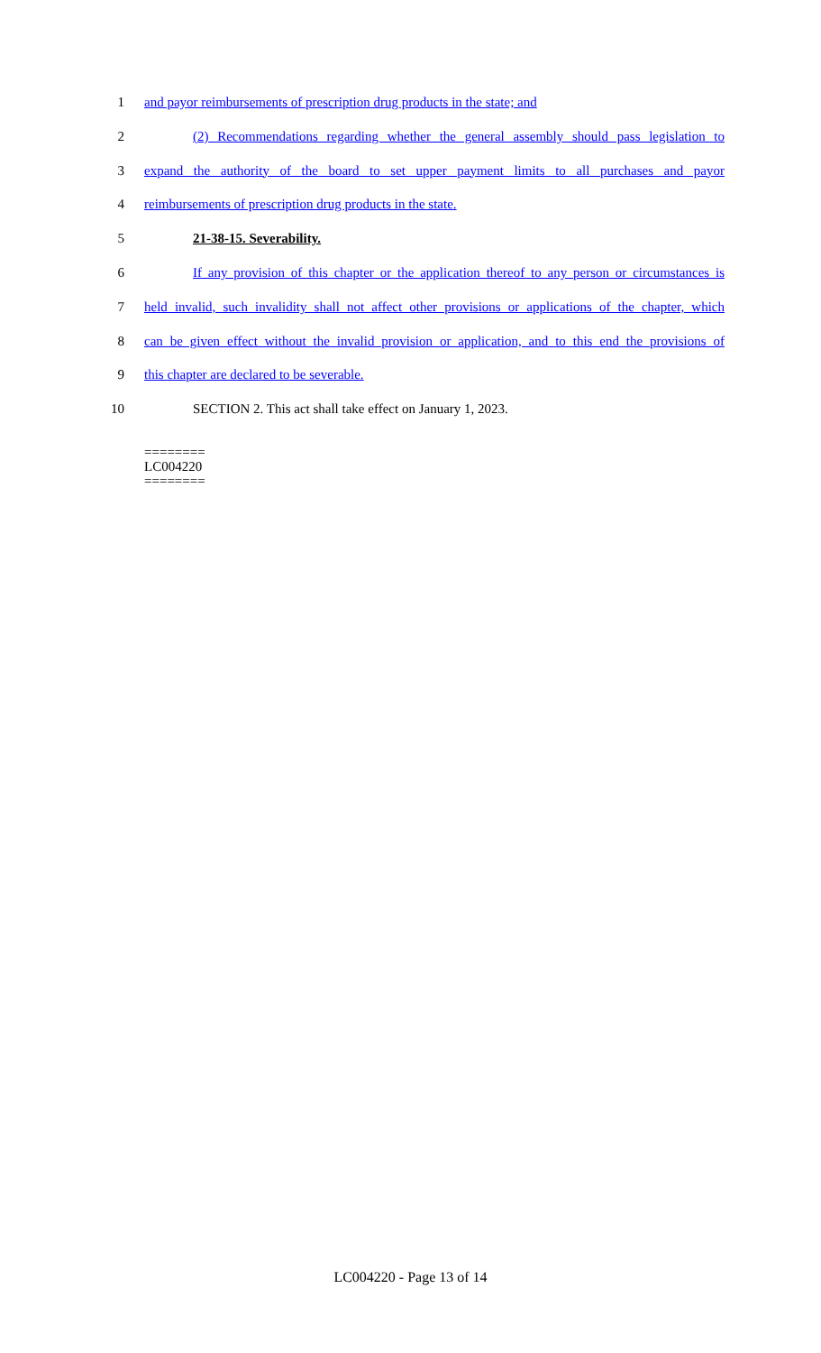1 and payor reimbursements of prescription drug products in the state; and
2 (2) Recommendations regarding whether the general assembly should pass legislation to
3 expand the authority of the board to set upper payment limits to all purchases and payor
4 reimbursements of prescription drug products in the state.
5 21-38-15. Severability.
6 If any provision of this chapter or the application thereof to any person or circumstances is
7 held invalid, such invalidity shall not affect other provisions or applications of the chapter, which
8 can be given effect without the invalid provision or application, and to this end the provisions of
9 this chapter are declared to be severable.
10 SECTION 2. This act shall take effect on January 1, 2023.
========
LC004220
========
LC004220 - Page 13 of 14